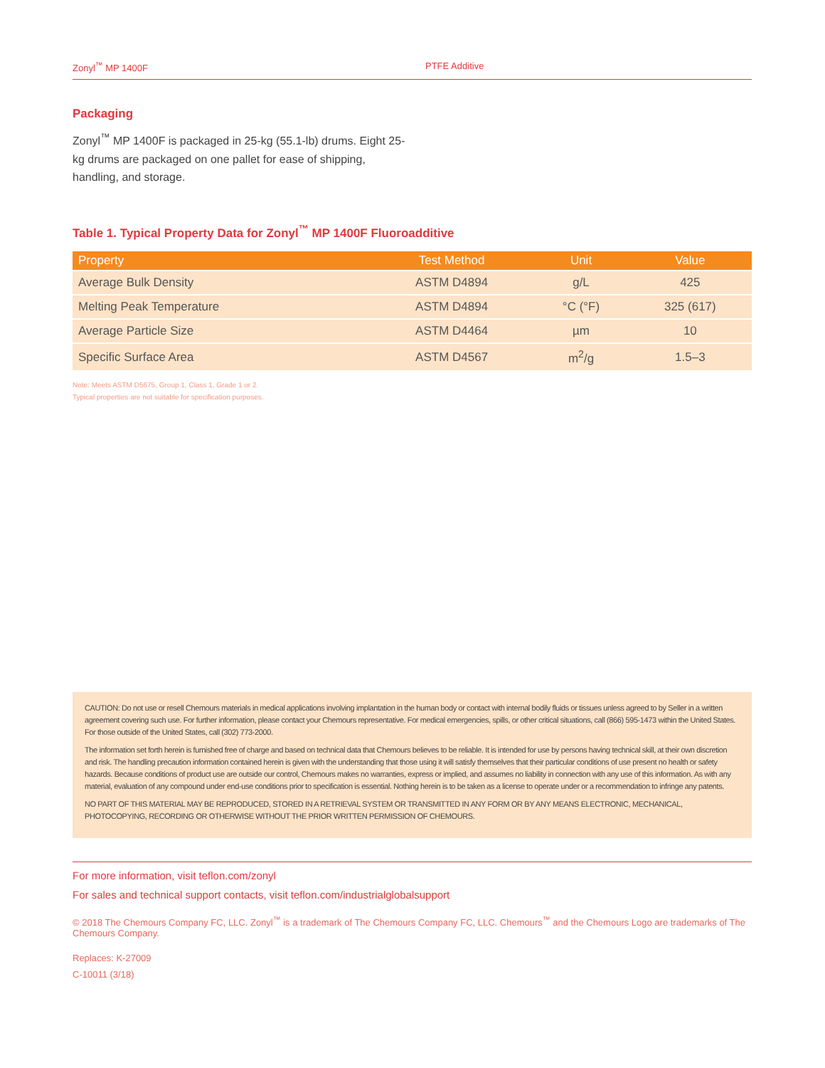Zonyl<sup>™</sup> MP 1400F PTFE Additive
Packaging
Zonyl<sup>™</sup> MP 1400F is packaged in 25-kg (55.1-lb) drums. Eight 25-kg drums are packaged on one pallet for ease of shipping, handling, and storage.
Table 1. Typical Property Data for Zonyl<sup>™</sup> MP 1400F Fluoroadditive
| Property | Test Method | Unit | Value |
| --- | --- | --- | --- |
| Average Bulk Density | ASTM D4894 | g/L | 425 |
| Melting Peak Temperature | ASTM D4894 | °C (°F) | 325 (617) |
| Average Particle Size | ASTM D4464 | µm | 10 |
| Specific Surface Area | ASTM D4567 | m<sup>2</sup>/g | 1.5–3 |
Note: Meets ASTM D5675, Group 1, Class 1, Grade 1 or 2.
Typical properties are not suitable for specification purposes.
CAUTION: Do not use or resell Chemours materials in medical applications involving implantation in the human body or contact with internal bodily fluids or tissues unless agreed to by Seller in a written agreement covering such use. For further information, please contact your Chemours representative. For medical emergencies, spills, or other critical situations, call (866) 595-1473 within the United States. For those outside of the United States, call (302) 773-2000.
The information set forth herein is furnished free of charge and based on technical data that Chemours believes to be reliable. It is intended for use by persons having technical skill, at their own discretion and risk. The handling precaution information contained herein is given with the understanding that those using it will satisfy themselves that their particular conditions of use present no health or safety hazards. Because conditions of product use are outside our control, Chemours makes no warranties, express or implied, and assumes no liability in connection with any use of this information. As with any material, evaluation of any compound under end-use conditions prior to specification is essential. Nothing herein is to be taken as a license to operate under or a recommendation to infringe any patents.
NO PART OF THIS MATERIAL MAY BE REPRODUCED, STORED IN A RETRIEVAL SYSTEM OR TRANSMITTED IN ANY FORM OR BY ANY MEANS ELECTRONIC, MECHANICAL, PHOTOCOPYING, RECORDING OR OTHERWISE WITHOUT THE PRIOR WRITTEN PERMISSION OF CHEMOURS.
For more information, visit teflon.com/zonyl
For sales and technical support contacts, visit teflon.com/industrialglobalsupport
© 2018 The Chemours Company FC, LLC. Zonyl<sup>™</sup> is a trademark of The Chemours Company FC, LLC. Chemours<sup>™</sup> and the Chemours Logo are trademarks of The Chemours Company.
Replaces: K-27009
C-10011 (3/18)